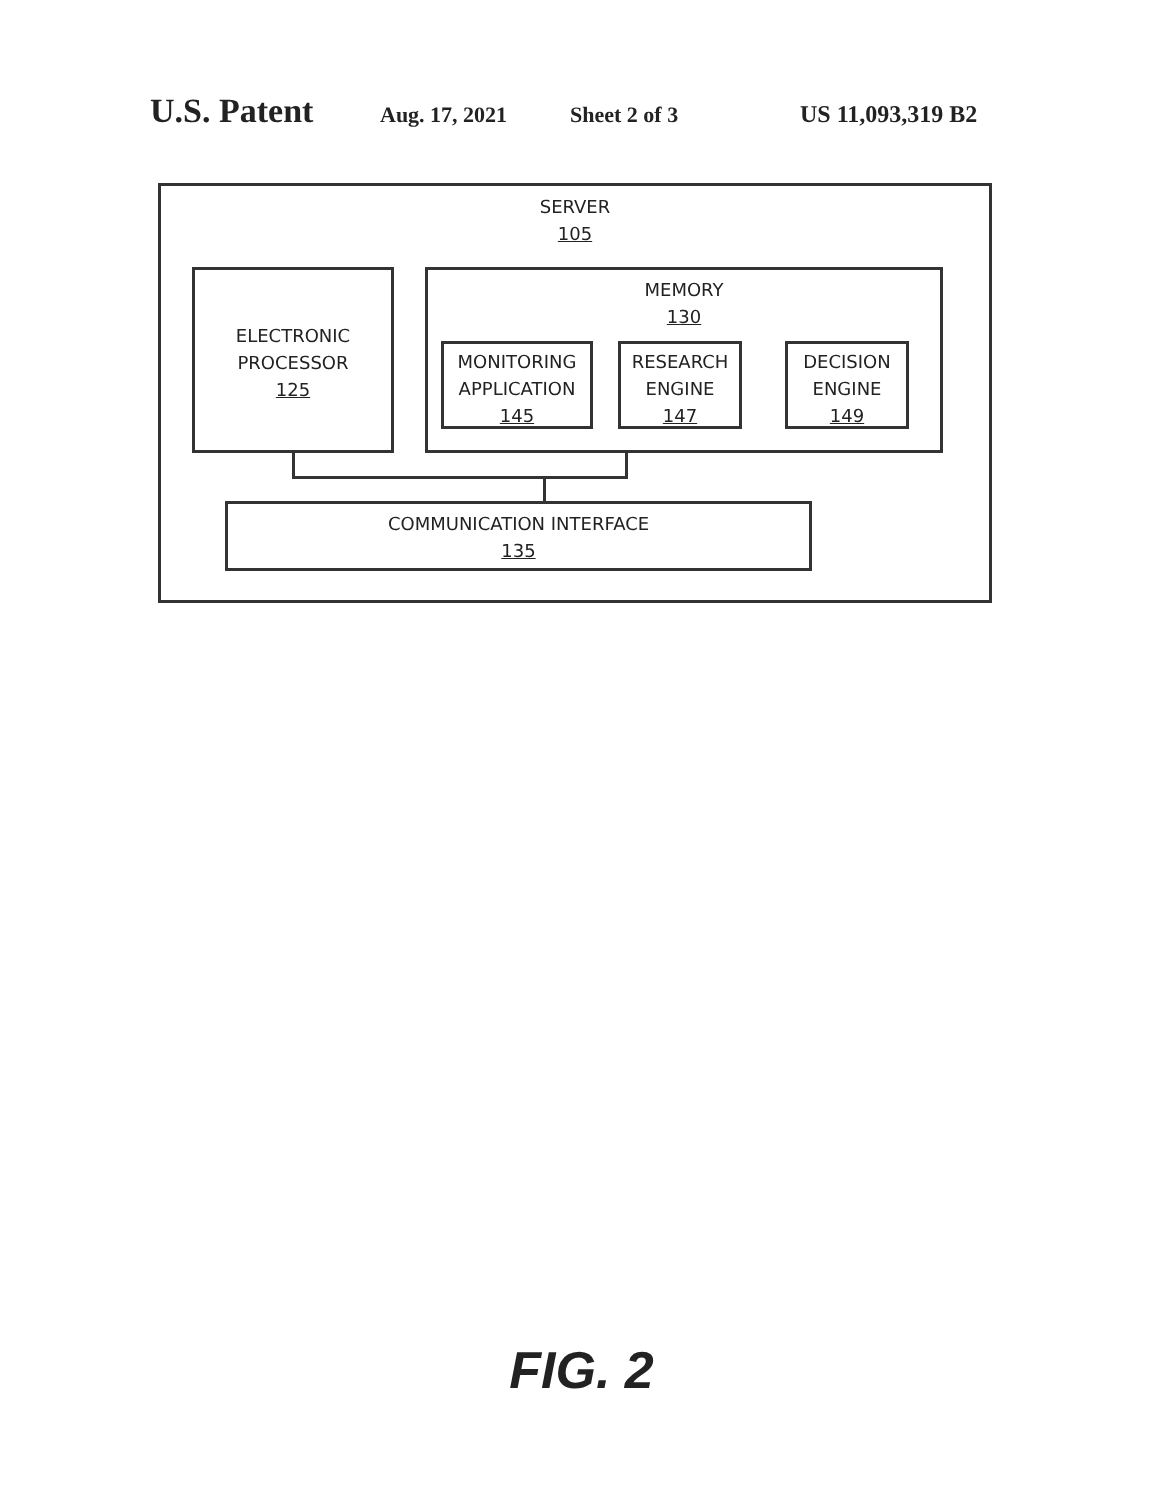U.S. Patent Aug. 17, 2021 Sheet 2 of 3 US 11,093,319 B2
SERVER
105
ELECTRONIC
PROCESSOR
125
MEMORY
130
MONITORING
APPLICATION
145
RESEARCH
ENGINE
147
DECISION
ENGINE
149
COMMUNICATION INTERFACE
135
FIG. 2